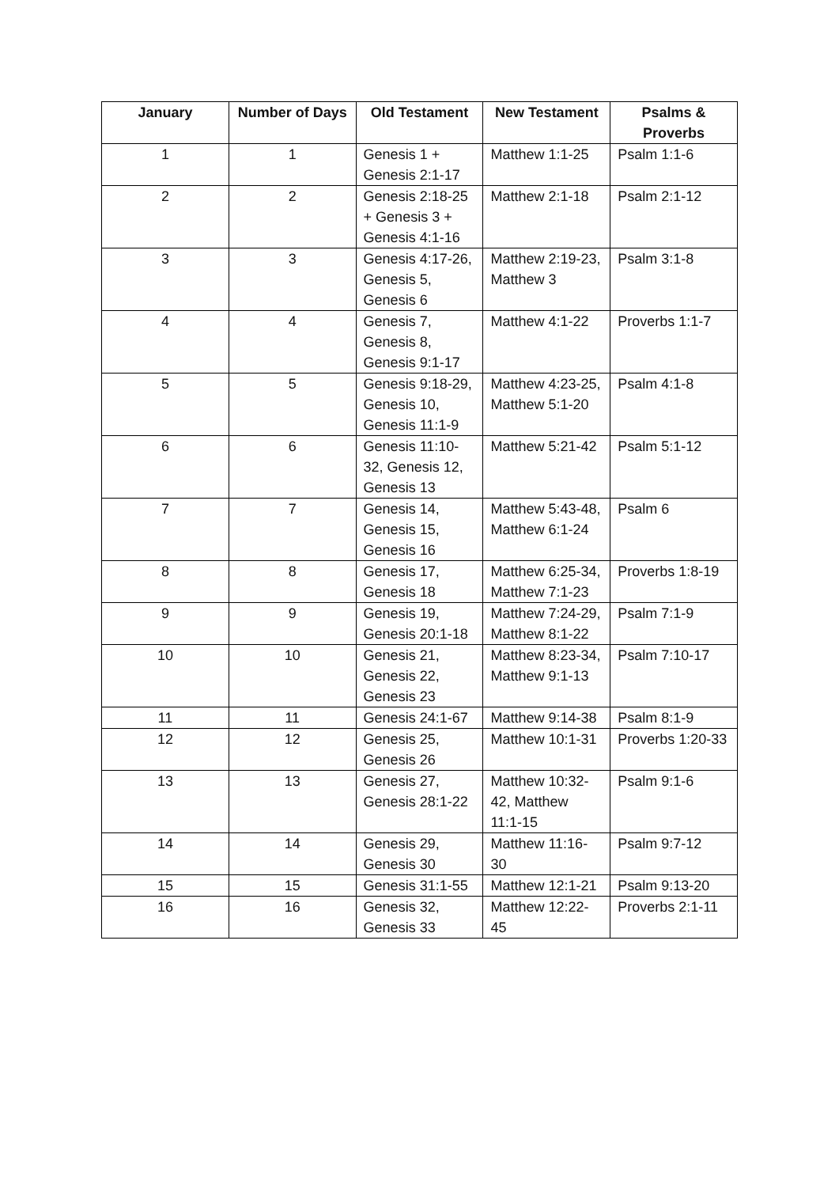| January | Number of Days | Old Testament | New Testament | Psalms & Proverbs |
| --- | --- | --- | --- | --- |
| 1 | 1 | Genesis 1 + Genesis 2:1-17 | Matthew 1:1-25 | Psalm 1:1-6 |
| 2 | 2 | Genesis 2:18-25 + Genesis 3 + Genesis 4:1-16 | Matthew 2:1-18 | Psalm 2:1-12 |
| 3 | 3 | Genesis 4:17-26, Genesis 5, Genesis 6 | Matthew 2:19-23, Matthew 3 | Psalm 3:1-8 |
| 4 | 4 | Genesis 7, Genesis 8, Genesis 9:1-17 | Matthew 4:1-22 | Proverbs 1:1-7 |
| 5 | 5 | Genesis 9:18-29, Genesis 10, Genesis 11:1-9 | Matthew 4:23-25, Matthew 5:1-20 | Psalm 4:1-8 |
| 6 | 6 | Genesis 11:10-32, Genesis 12, Genesis 13 | Matthew 5:21-42 | Psalm 5:1-12 |
| 7 | 7 | Genesis 14, Genesis 15, Genesis 16 | Matthew 5:43-48, Matthew 6:1-24 | Psalm 6 |
| 8 | 8 | Genesis 17, Genesis 18 | Matthew 6:25-34, Matthew 7:1-23 | Proverbs 1:8-19 |
| 9 | 9 | Genesis 19, Genesis 20:1-18 | Matthew 7:24-29, Matthew 8:1-22 | Psalm 7:1-9 |
| 10 | 10 | Genesis 21, Genesis 22, Genesis 23 | Matthew 8:23-34, Matthew 9:1-13 | Psalm 7:10-17 |
| 11 | 11 | Genesis 24:1-67 | Matthew 9:14-38 | Psalm 8:1-9 |
| 12 | 12 | Genesis 25, Genesis 26 | Matthew 10:1-31 | Proverbs 1:20-33 |
| 13 | 13 | Genesis 27, Genesis 28:1-22 | Matthew 10:32-42, Matthew 11:1-15 | Psalm 9:1-6 |
| 14 | 14 | Genesis 29, Genesis 30 | Matthew 11:16-30 | Psalm 9:7-12 |
| 15 | 15 | Genesis 31:1-55 | Matthew 12:1-21 | Psalm 9:13-20 |
| 16 | 16 | Genesis 32, Genesis 33 | Matthew 12:22-45 | Proverbs 2:1-11 |